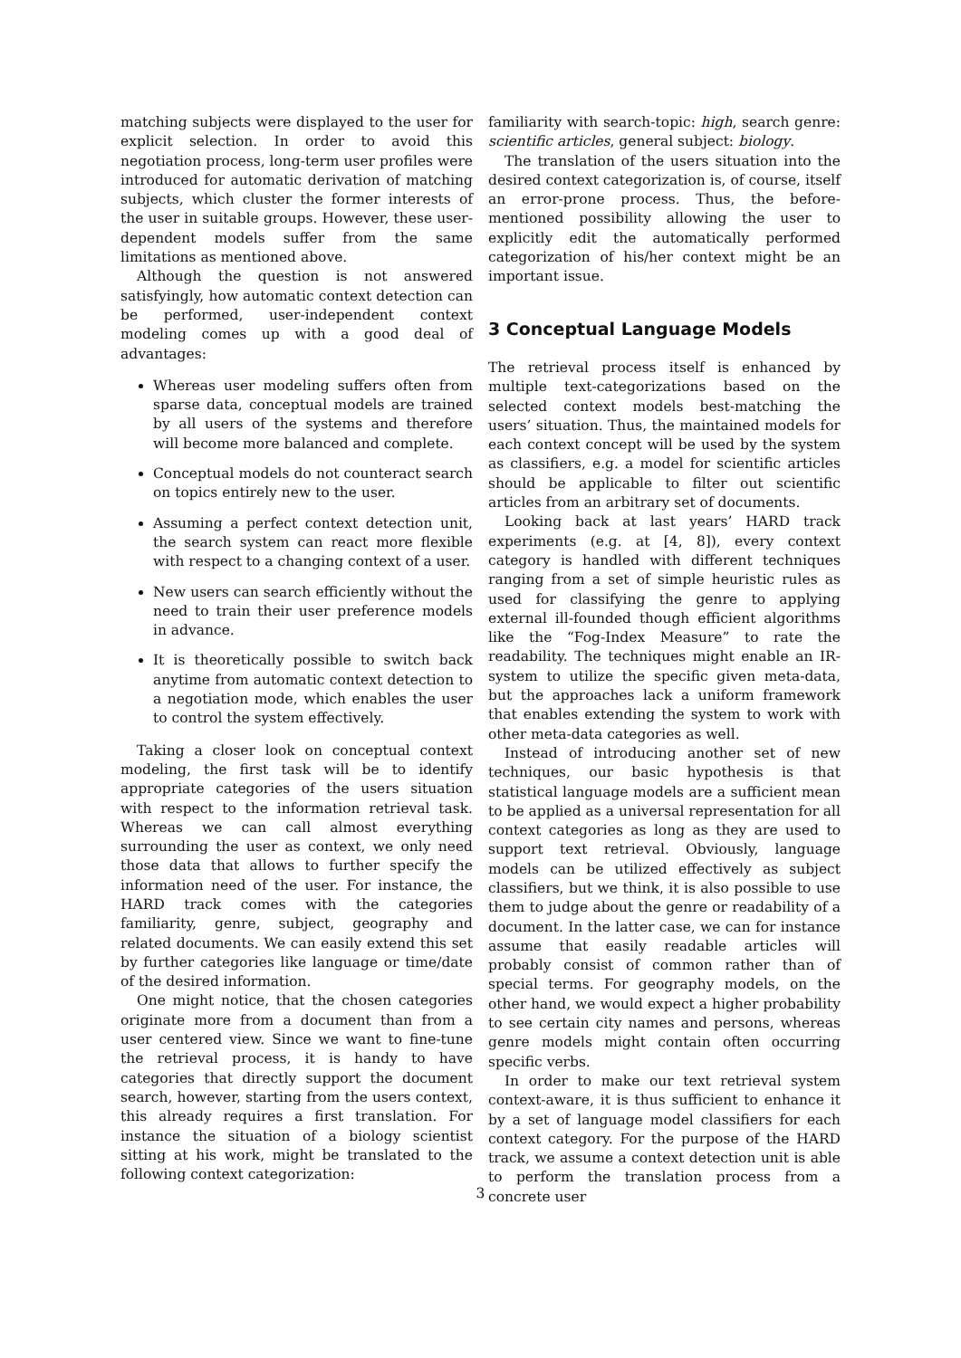matching subjects were displayed to the user for explicit selection. In order to avoid this negotiation process, long-term user profiles were introduced for automatic derivation of matching subjects, which cluster the former interests of the user in suitable groups. However, these user-dependent models suffer from the same limitations as mentioned above.
Although the question is not answered satisfyingly, how automatic context detection can be performed, user-independent context modeling comes up with a good deal of advantages:
Whereas user modeling suffers often from sparse data, conceptual models are trained by all users of the systems and therefore will become more balanced and complete.
Conceptual models do not counteract search on topics entirely new to the user.
Assuming a perfect context detection unit, the search system can react more flexible with respect to a changing context of a user.
New users can search efficiently without the need to train their user preference models in advance.
It is theoretically possible to switch back anytime from automatic context detection to a negotiation mode, which enables the user to control the system effectively.
Taking a closer look on conceptual context modeling, the first task will be to identify appropriate categories of the users situation with respect to the information retrieval task. Whereas we can call almost everything surrounding the user as context, we only need those data that allows to further specify the information need of the user. For instance, the HARD track comes with the categories familiarity, genre, subject, geography and related documents. We can easily extend this set by further categories like language or time/date of the desired information.
One might notice, that the chosen categories originate more from a document than from a user centered view. Since we want to fine-tune the retrieval process, it is handy to have categories that directly support the document search, however, starting from the users context, this already requires a first translation. For instance the situation of a biology scientist sitting at his work, might be translated to the following context categorization:
familiarity with search-topic: high, search genre: scientific articles, general subject: biology.
The translation of the users situation into the desired context categorization is, of course, itself an error-prone process. Thus, the before-mentioned possibility allowing the user to explicitly edit the automatically performed categorization of his/her context might be an important issue.
3 Conceptual Language Models
The retrieval process itself is enhanced by multiple text-categorizations based on the selected context models best-matching the users’ situation. Thus, the maintained models for each context concept will be used by the system as classifiers, e.g. a model for scientific articles should be applicable to filter out scientific articles from an arbitrary set of documents.
Looking back at last years’ HARD track experiments (e.g. at [4, 8]), every context category is handled with different techniques ranging from a set of simple heuristic rules as used for classifying the genre to applying external ill-founded though efficient algorithms like the “Fog-Index Measure” to rate the readability. The techniques might enable an IR-system to utilize the specific given meta-data, but the approaches lack a uniform framework that enables extending the system to work with other meta-data categories as well.
Instead of introducing another set of new techniques, our basic hypothesis is that statistical language models are a sufficient mean to be applied as a universal representation for all context categories as long as they are used to support text retrieval. Obviously, language models can be utilized effectively as subject classifiers, but we think, it is also possible to use them to judge about the genre or readability of a document. In the latter case, we can for instance assume that easily readable articles will probably consist of common rather than of special terms. For geography models, on the other hand, we would expect a higher probability to see certain city names and persons, whereas genre models might contain often occurring specific verbs.
In order to make our text retrieval system context-aware, it is thus sufficient to enhance it by a set of language model classifiers for each context category. For the purpose of the HARD track, we assume a context detection unit is able to perform the translation process from a concrete user
3